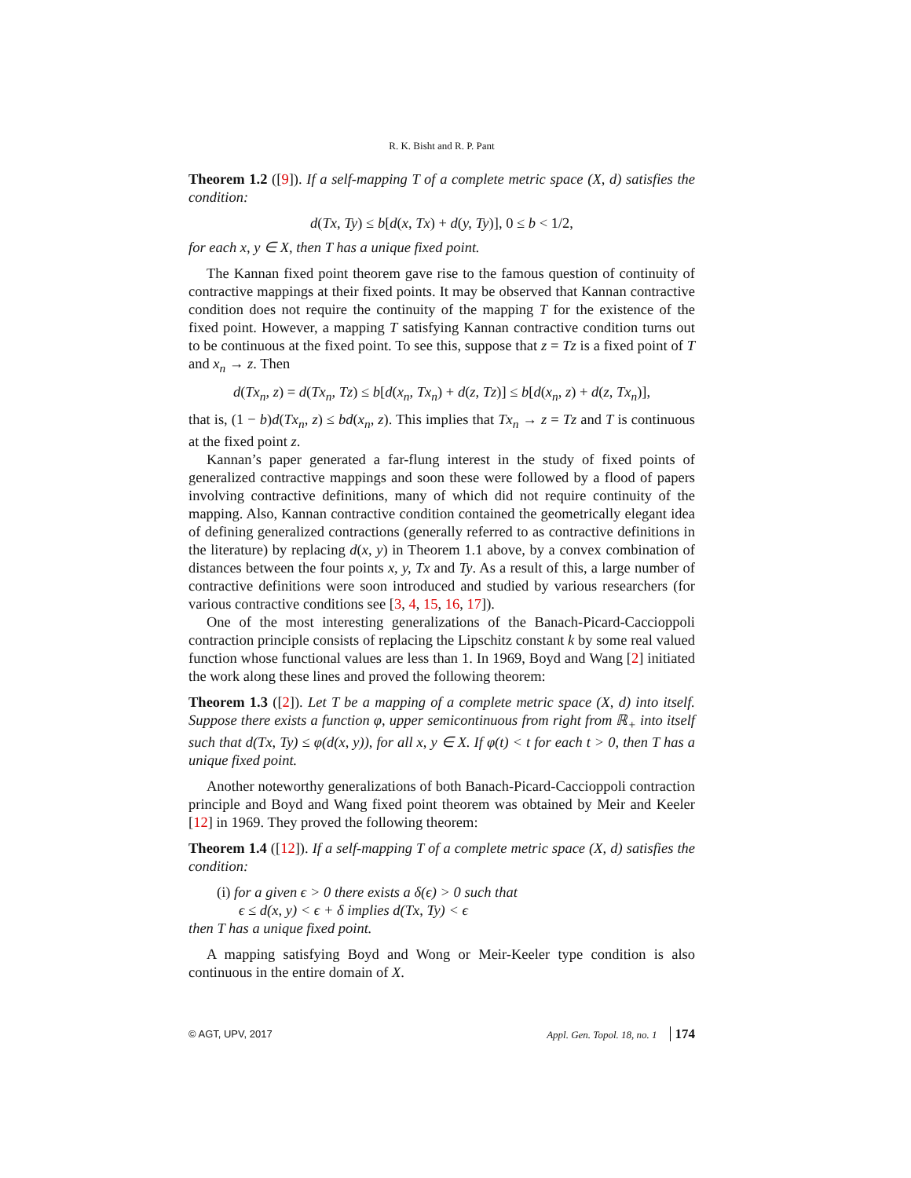R. K. Bisht and R. P. Pant
Theorem 1.2 ([9]). If a self-mapping T of a complete metric space (X, d) satisfies the condition:
d(Tx, Ty) ≤ b[d(x, Tx) + d(y, Ty)], 0 ≤ b < 1/2,
for each x, y ∈ X, then T has a unique fixed point.
The Kannan fixed point theorem gave rise to the famous question of continuity of contractive mappings at their fixed points. It may be observed that Kannan contractive condition does not require the continuity of the mapping T for the existence of the fixed point. However, a mapping T satisfying Kannan contractive condition turns out to be continuous at the fixed point. To see this, suppose that z = Tz is a fixed point of T and x<sub>n</sub> → z. Then
d(Tx<sub>n</sub>, z) = d(Tx<sub>n</sub>, Tz) ≤ b[d(x<sub>n</sub>, Tx<sub>n</sub>) + d(z, Tz)] ≤ b[d(x<sub>n</sub>, z) + d(z, Tx<sub>n</sub>)],
that is, (1 − b)d(Tx<sub>n</sub>, z) ≤ bd(x<sub>n</sub>, z). This implies that Tx<sub>n</sub> → z = Tz and T is continuous at the fixed point z.
Kannan’s paper generated a far-flung interest in the study of fixed points of generalized contractive mappings and soon these were followed by a flood of papers involving contractive definitions, many of which did not require continuity of the mapping. Also, Kannan contractive condition contained the geometrically elegant idea of defining generalized contractions (generally referred to as contractive definitions in the literature) by replacing d(x, y) in Theorem 1.1 above, by a convex combination of distances between the four points x, y, Tx and Ty. As a result of this, a large number of contractive definitions were soon introduced and studied by various researchers (for various contractive conditions see [3, 4, 15, 16, 17]).
One of the most interesting generalizations of the Banach-Picard-Caccioppoli contraction principle consists of replacing the Lipschitz constant k by some real valued function whose functional values are less than 1. In 1969, Boyd and Wang [2] initiated the work along these lines and proved the following theorem:
Theorem 1.3 ([2]). Let T be a mapping of a complete metric space (X, d) into itself. Suppose there exists a function φ, upper semicontinuous from right from ℝ<sub>+</sub> into itself such that d(Tx, Ty) ≤ φ(d(x, y)), for all x, y ∈ X. If φ(t) < t for each t > 0, then T has a unique fixed point.
Another noteworthy generalizations of both Banach-Picard-Caccioppoli contraction principle and Boyd and Wang fixed point theorem was obtained by Meir and Keeler [12] in 1969. They proved the following theorem:
Theorem 1.4 ([12]). If a self-mapping T of a complete metric space (X, d) satisfies the condition:
(i) for a given ϵ > 0 there exists a δ(ϵ) > 0 such that
ϵ ≤ d(x, y) < ϵ + δ implies d(Tx, Ty) < ϵ
then T has a unique fixed point.
A mapping satisfying Boyd and Wong or Meir-Keeler type condition is also continuous in the entire domain of X.
© AGT, UPV, 2017 Appl. Gen. Topol. 18, no. 1 174